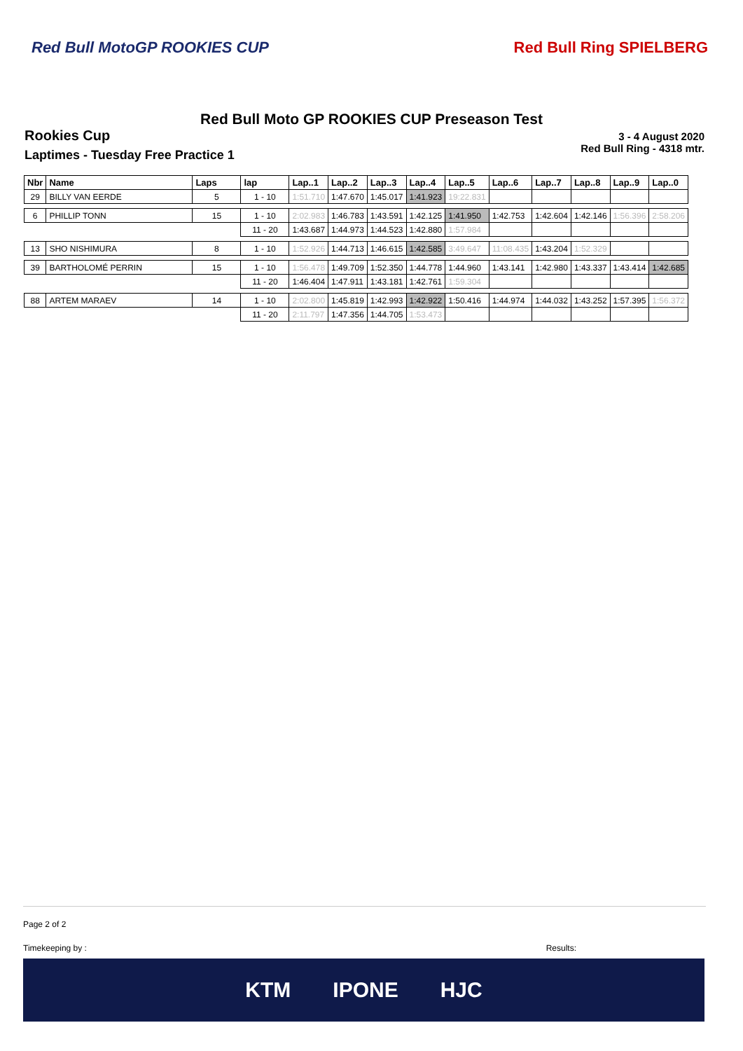Red Bull MotoGP ROOKIES CUP Red Bull Ring SPIELBERG
Red Bull Moto GP ROOKIES CUP Preseason Test
Rookies Cup
Laptimes - Tuesday Free Practice 1
3 - 4 August 2020
Red Bull Ring - 4318 mtr.
| Nbr | Name | Laps | lap | Lap..1 | Lap..2 | Lap..3 | Lap..4 | Lap..5 | Lap..6 | Lap..7 | Lap..8 | Lap..9 | Lap..0 |
| --- | --- | --- | --- | --- | --- | --- | --- | --- | --- | --- | --- | --- | --- |
| 29 | BILLY VAN EERDE | 5 | 1 - 10 | 1:51.710 | 1:47.670 | 1:45.017 | 1:41.923 | 19:22.831 | | | | | |
| 6 | PHILLIP TONN | 15 | 1 - 10 | 2:02.983 | 1:46.783 | 1:43.591 | 1:42.125 | 1:41.950 | 1:42.753 | 1:42.604 | 1:42.146 | 1:56.396 | 2:58.206 |
| | | | 11 - 20 | 1:43.687 | 1:44.973 | 1:44.523 | 1:42.880 | 1:57.984 | | | | | |
| 13 | SHO NISHIMURA | 8 | 1 - 10 | 1:52.926 | 1:44.713 | 1:46.615 | 1:42.585 | 3:49.647 | 11:08.435 | 1:43.204 | 1:52.329 | | |
| 39 | BARTHOLOMÉ PERRIN | 15 | 1 - 10 | 1:56.478 | 1:49.709 | 1:52.350 | 1:44.778 | 1:44.960 | 1:43.141 | 1:42.980 | 1:43.337 | 1:43.414 | 1:42.685 |
| | | | 11 - 20 | 1:46.404 | 1:47.911 | 1:43.181 | 1:42.761 | 1:59.304 | | | | | |
| 88 | ARTEM MARAEV | 14 | 1 - 10 | 2:02.800 | 1:45.819 | 1:42.993 | 1:42.922 | 1:50.416 | 1:44.974 | 1:44.032 | 1:43.252 | 1:57.395 | 1:56.372 |
| | | | 11 - 20 | 2:11.797 | 1:47.356 | 1:44.705 | 1:53.473 | | | | | | |
Page 2 of 2
Timekeeping by : Results:
KTM IPONE HJC